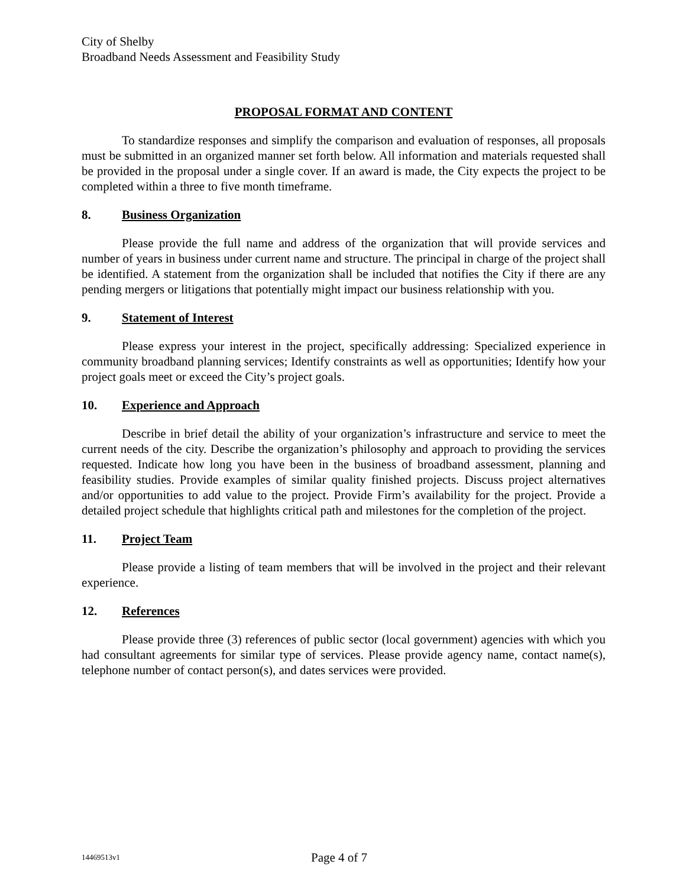City of Shelby
Broadband Needs Assessment and Feasibility Study
PROPOSAL FORMAT AND CONTENT
To standardize responses and simplify the comparison and evaluation of responses, all proposals must be submitted in an organized manner set forth below. All information and materials requested shall be provided in the proposal under a single cover. If an award is made, the City expects the project to be completed within a three to five month timeframe.
8. Business Organization
Please provide the full name and address of the organization that will provide services and number of years in business under current name and structure. The principal in charge of the project shall be identified. A statement from the organization shall be included that notifies the City if there are any pending mergers or litigations that potentially might impact our business relationship with you.
9. Statement of Interest
Please express your interest in the project, specifically addressing: Specialized experience in community broadband planning services; Identify constraints as well as opportunities; Identify how your project goals meet or exceed the City’s project goals.
10. Experience and Approach
Describe in brief detail the ability of your organization’s infrastructure and service to meet the current needs of the city. Describe the organization’s philosophy and approach to providing the services requested. Indicate how long you have been in the business of broadband assessment, planning and feasibility studies. Provide examples of similar quality finished projects. Discuss project alternatives and/or opportunities to add value to the project. Provide Firm’s availability for the project. Provide a detailed project schedule that highlights critical path and milestones for the completion of the project.
11. Project Team
Please provide a listing of team members that will be involved in the project and their relevant experience.
12. References
Please provide three (3) references of public sector (local government) agencies with which you had consultant agreements for similar type of services. Please provide agency name, contact name(s), telephone number of contact person(s), and dates services were provided.
14469513v1 Page 4 of 7